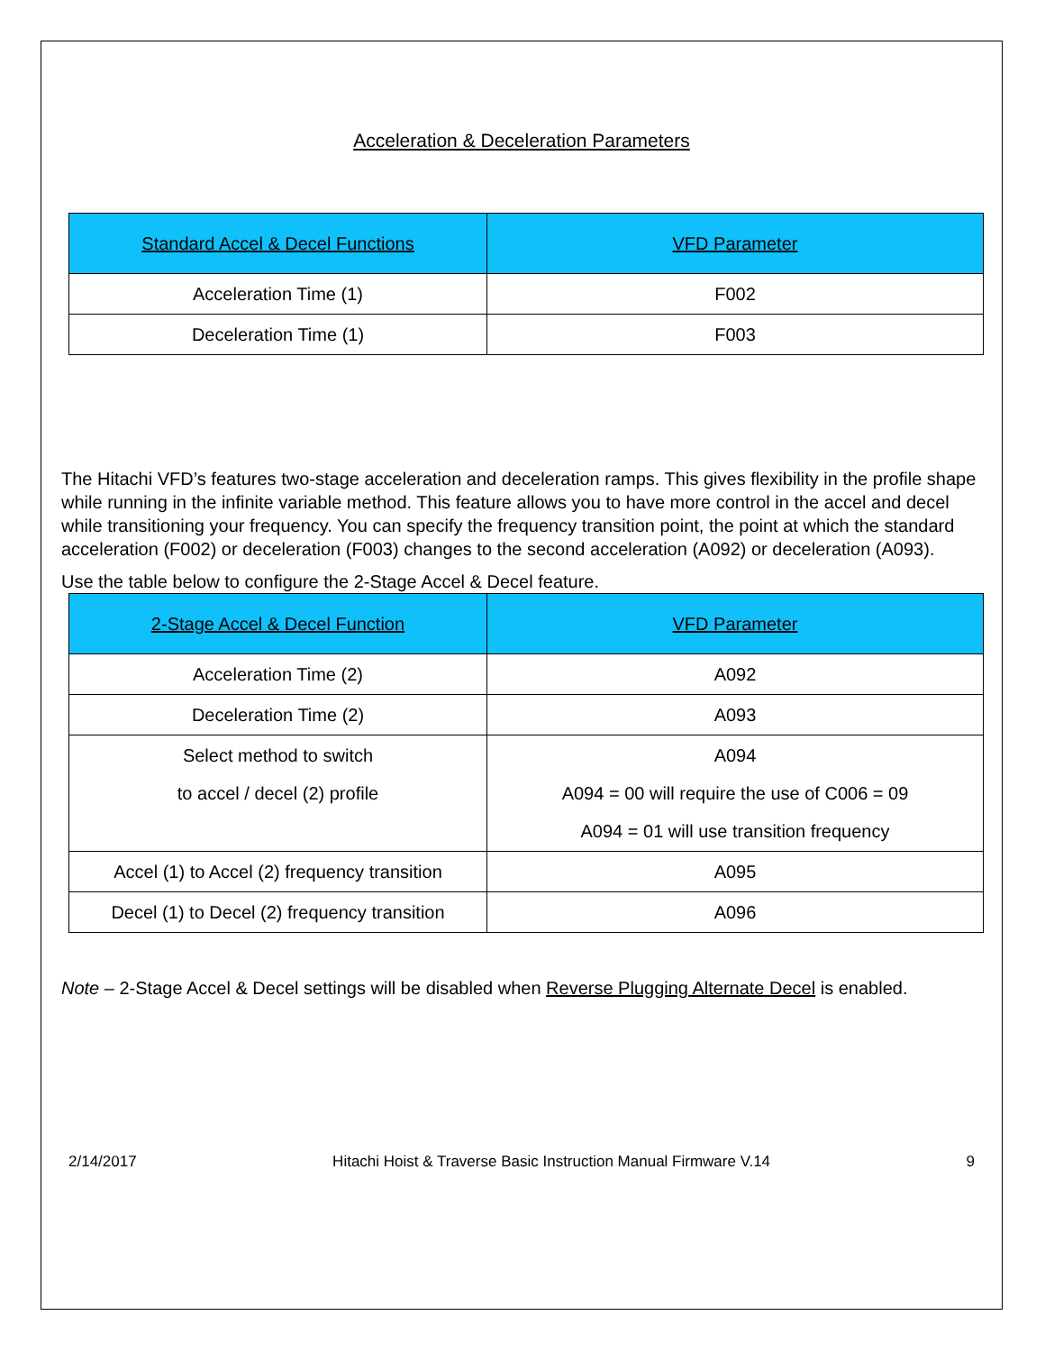Acceleration & Deceleration Parameters
| Standard Accel & Decel Functions | VFD Parameter |
| --- | --- |
| Acceleration Time (1) | F002 |
| Deceleration Time (1) | F003 |
The Hitachi VFD’s features two-stage acceleration and deceleration ramps. This gives flexibility in the profile shape while running in the infinite variable method. This feature allows you to have more control in the accel and decel while transitioning your frequency. You can specify the frequency transition point, the point at which the standard acceleration (F002) or deceleration (F003) changes to the second acceleration (A092) or deceleration (A093).
Use the table below to configure the 2-Stage Accel & Decel feature.
| 2-Stage Accel & Decel Function | VFD Parameter |
| --- | --- |
| Acceleration Time (2) | A092 |
| Deceleration Time (2) | A093 |
| Select method to switch to accel / decel (2) profile | A094 A094 = 00 will require the use of C006 = 09 A094 = 01 will use transition frequency |
| Accel (1) to Accel (2) frequency transition | A095 |
| Decel (1) to Decel (2) frequency transition | A096 |
Note – 2-Stage Accel & Decel settings will be disabled when Reverse Plugging Alternate Decel is enabled.
2/14/2017 Hitachi Hoist & Traverse Basic Instruction Manual Firmware V.14 9